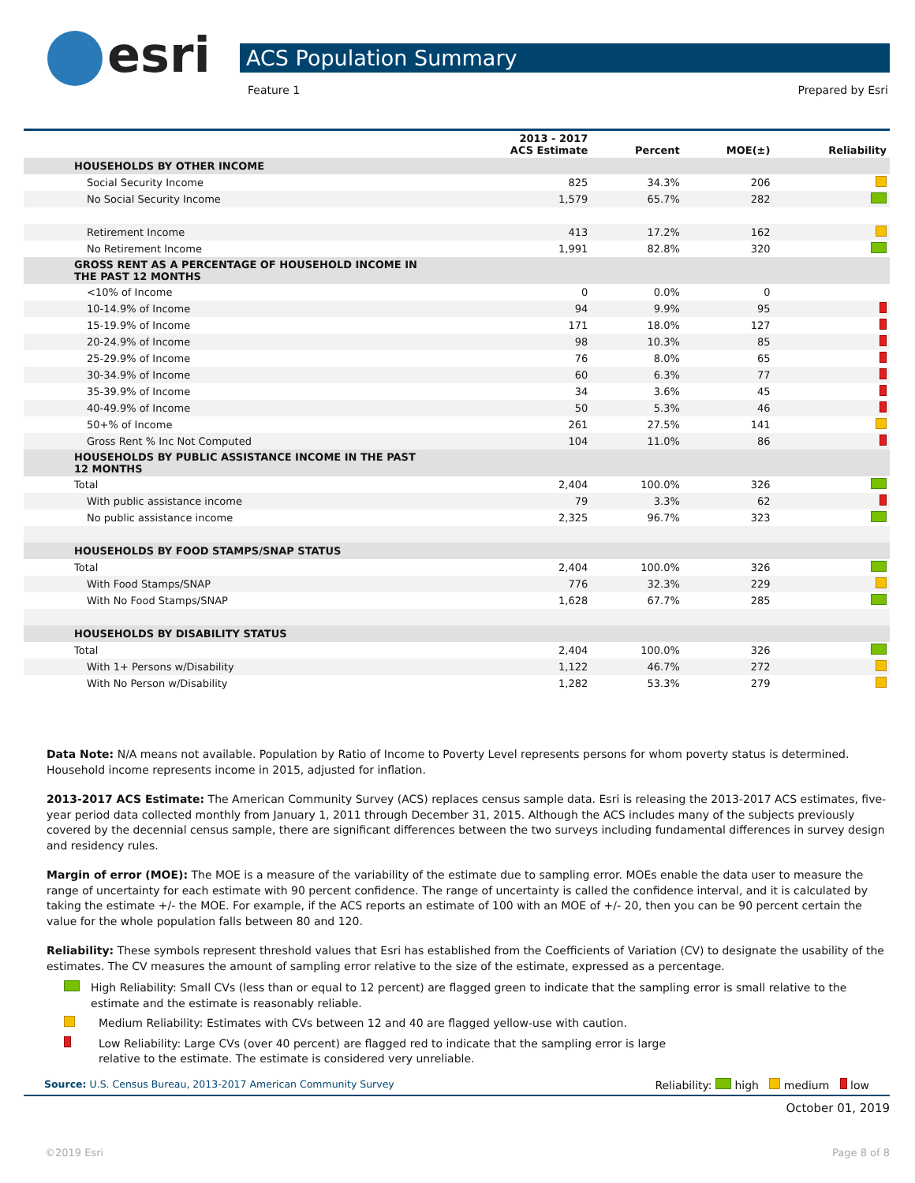esri
ACS Population Summary
Feature 1 Prepared by Esri
| | 2013 - 2017 ACS Estimate | Percent | MOE(±) | Reliability |
| --- | --- | --- | --- | --- |
| HOUSEHOLDS BY OTHER INCOME | | | | |
| Social Security Income | 825 | 34.3% | 206 | |
| No Social Security Income | 1,579 | 65.7% | 282 | |
| Retirement Income | 413 | 17.2% | 162 | |
| No Retirement Income | 1,991 | 82.8% | 320 | |
| GROSS RENT AS A PERCENTAGE OF HOUSEHOLD INCOME IN THE PAST 12 MONTHS | | | | |
| <10% of Income | 0 | 0.0% | 0 | |
| 10-14.9% of Income | 94 | 9.9% | 95 | |
| 15-19.9% of Income | 171 | 18.0% | 127 | |
| 20-24.9% of Income | 98 | 10.3% | 85 | |
| 25-29.9% of Income | 76 | 8.0% | 65 | |
| 30-34.9% of Income | 60 | 6.3% | 77 | |
| 35-39.9% of Income | 34 | 3.6% | 45 | |
| 40-49.9% of Income | 50 | 5.3% | 46 | |
| 50+% of Income | 261 | 27.5% | 141 | |
| Gross Rent % Inc Not Computed | 104 | 11.0% | 86 | |
| HOUSEHOLDS BY PUBLIC ASSISTANCE INCOME IN THE PAST 12 MONTHS | | | | |
| Total | 2,404 | 100.0% | 326 | |
| With public assistance income | 79 | 3.3% | 62 | |
| No public assistance income | 2,325 | 96.7% | 323 | |
| HOUSEHOLDS BY FOOD STAMPS/SNAP STATUS | | | | |
| Total | 2,404 | 100.0% | 326 | |
| With Food Stamps/SNAP | 776 | 32.3% | 229 | |
| With No Food Stamps/SNAP | 1,628 | 67.7% | 285 | |
| HOUSEHOLDS BY DISABILITY STATUS | | | | |
| Total | 2,404 | 100.0% | 326 | |
| With 1+ Persons w/Disability | 1,122 | 46.7% | 272 | |
| With No Person w/Disability | 1,282 | 53.3% | 279 | |
Data Note: N/A means not available. Population by Ratio of Income to Poverty Level represents persons for whom poverty status is determined. Household income represents income in 2015, adjusted for inflation.
2013-2017 ACS Estimate: The American Community Survey (ACS) replaces census sample data. Esri is releasing the 2013-2017 ACS estimates, five-year period data collected monthly from January 1, 2011 through December 31, 2015. Although the ACS includes many of the subjects previously covered by the decennial census sample, there are significant differences between the two surveys including fundamental differences in survey design and residency rules.
Margin of error (MOE): The MOE is a measure of the variability of the estimate due to sampling error. MOEs enable the data user to measure the range of uncertainty for each estimate with 90 percent confidence. The range of uncertainty is called the confidence interval, and it is calculated by taking the estimate +/- the MOE. For example, if the ACS reports an estimate of 100 with an MOE of +/- 20, then you can be 90 percent certain the value for the whole population falls between 80 and 120.
Reliability: These symbols represent threshold values that Esri has established from the Coefficients of Variation (CV) to designate the usability of the estimates. The CV measures the amount of sampling error relative to the size of the estimate, expressed as a percentage.
High Reliability: Small CVs (less than or equal to 12 percent) are flagged green to indicate that the sampling error is small relative to the estimate and the estimate is reasonably reliable.
Medium Reliability: Estimates with CVs between 12 and 40 are flagged yellow-use with caution.
Low Reliability: Large CVs (over 40 percent) are flagged red to indicate that the sampling error is large
relative to the estimate. The estimate is considered very unreliable.
Source: U.S. Census Bureau, 2013-2017 American Community Survey Reliability: high medium low
October 01, 2019
©2019 Esri Page 8 of 8